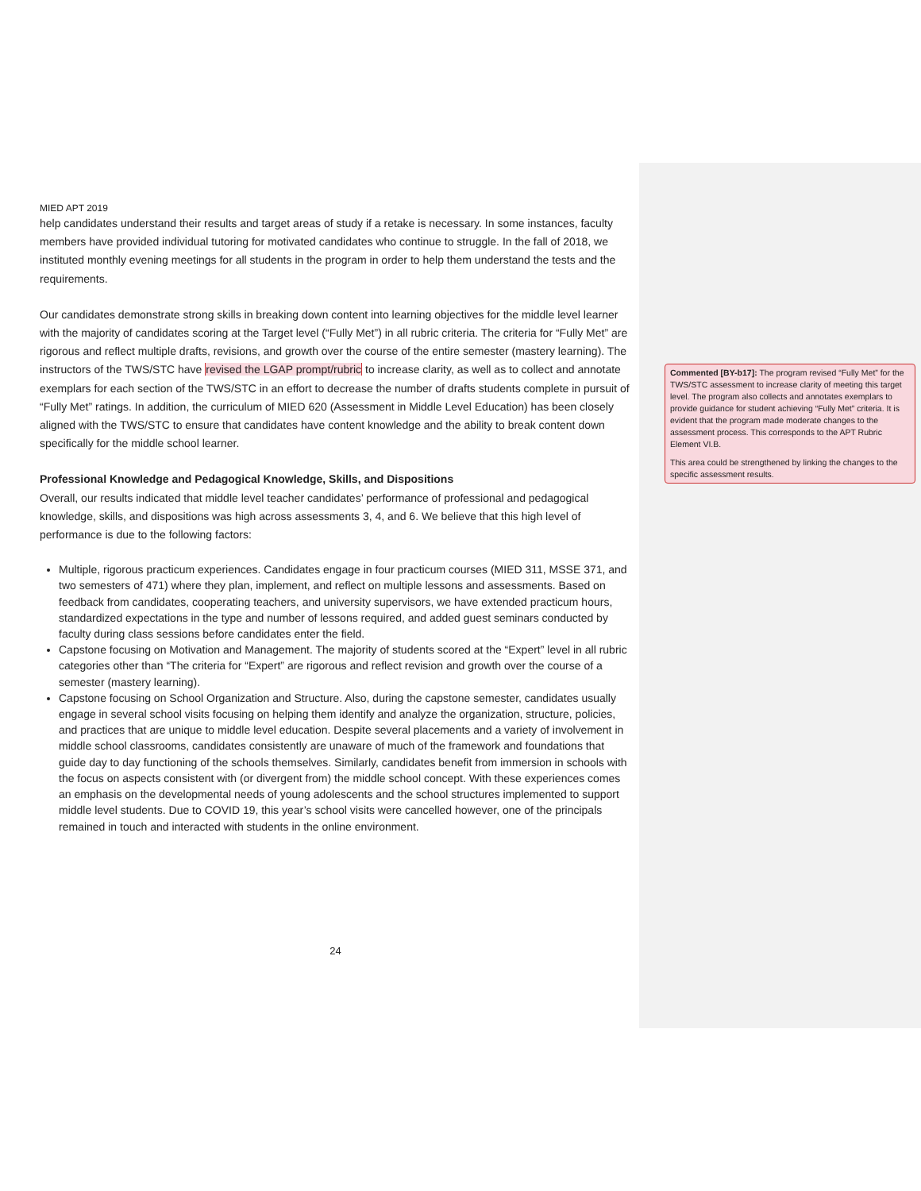MIED APT 2019
help candidates understand their results and target areas of study if a retake is necessary. In some instances, faculty members have provided individual tutoring for motivated candidates who continue to struggle. In the fall of 2018, we instituted monthly evening meetings for all students in the program in order to help them understand the tests and the requirements.
Our candidates demonstrate strong skills in breaking down content into learning objectives for the middle level learner with the majority of candidates scoring at the Target level (“Fully Met”) in all rubric criteria. The criteria for “Fully Met” are rigorous and reflect multiple drafts, revisions, and growth over the course of the entire semester (mastery learning). The instructors of the TWS/STC have revised the LGAP prompt/rubric to increase clarity, as well as to collect and annotate exemplars for each section of the TWS/STC in an effort to decrease the number of drafts students complete in pursuit of “Fully Met” ratings. In addition, the curriculum of MIED 620 (Assessment in Middle Level Education) has been closely aligned with the TWS/STC to ensure that candidates have content knowledge and the ability to break content down specifically for the middle school learner.
Professional Knowledge and Pedagogical Knowledge, Skills, and Dispositions
Overall, our results indicated that middle level teacher candidates’ performance of professional and pedagogical knowledge, skills, and dispositions was high across assessments 3, 4, and 6. We believe that this high level of performance is due to the following factors:
Multiple, rigorous practicum experiences. Candidates engage in four practicum courses (MIED 311, MSSE 371, and two semesters of 471) where they plan, implement, and reflect on multiple lessons and assessments. Based on feedback from candidates, cooperating teachers, and university supervisors, we have extended practicum hours, standardized expectations in the type and number of lessons required, and added guest seminars conducted by faculty during class sessions before candidates enter the field.
Capstone focusing on Motivation and Management. The majority of students scored at the “Expert” level in all rubric categories other than “The criteria for “Expert” are rigorous and reflect revision and growth over the course of a semester (mastery learning).
Capstone focusing on School Organization and Structure. Also, during the capstone semester, candidates usually engage in several school visits focusing on helping them identify and analyze the organization, structure, policies, and practices that are unique to middle level education. Despite several placements and a variety of involvement in middle school classrooms, candidates consistently are unaware of much of the framework and foundations that guide day to day functioning of the schools themselves. Similarly, candidates benefit from immersion in schools with the focus on aspects consistent with (or divergent from) the middle school concept. With these experiences comes an emphasis on the developmental needs of young adolescents and the school structures implemented to support middle level students. Due to COVID 19, this year’s school visits were cancelled however, one of the principals remained in touch and interacted with students in the online environment.
24
Commented [BY-b17]: The program revised “Fully Met” for the TWS/STC assessment to increase clarity of meeting this target level. The program also collects and annotates exemplars to provide guidance for student achieving “Fully Met” criteria. It is evident that the program made moderate changes to the assessment process. This corresponds to the APT Rubric Element VI.B.
This area could be strengthened by linking the changes to the specific assessment results.